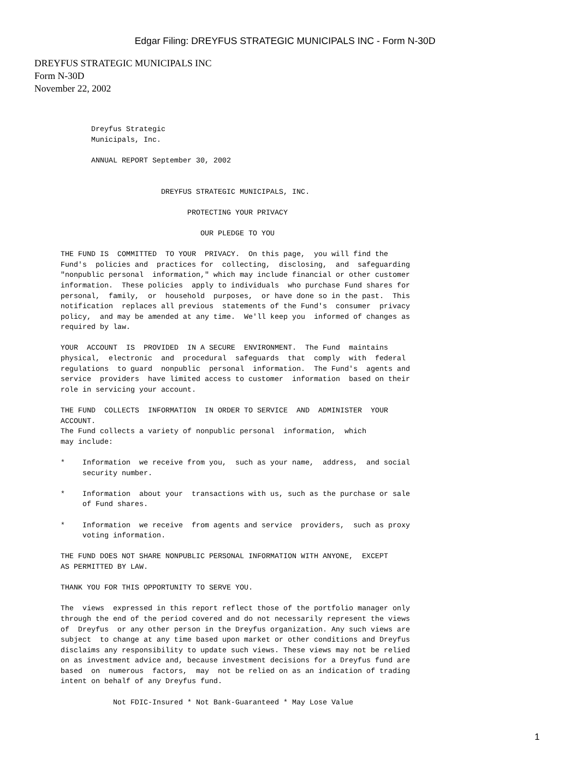Edgar Filing: DREYFUS STRATEGIC MUNICIPALS INC - Form N-30D
DREYFUS STRATEGIC MUNICIPALS INC
Form N-30D
November 22, 2002
             Dreyfus Strategic
             Municipals, Inc.

             ANNUAL REPORT September 30, 2002


                             DREYFUS STRATEGIC MUNICIPALS, INC.

                                   PROTECTING YOUR PRIVACY

                                      OUR PLEDGE TO YOU

      THE FUND IS  COMMITTED  TO YOUR  PRIVACY.  On this page,  you will find the
      Fund's  policies and  practices for  collecting,  disclosing,  and  safeguarding
      "nonpublic personal  information," which may include financial or other customer
      information.  These policies  apply to individuals  who purchase Fund shares for
      personal,  family,  or  household  purposes,  or have done so in the past.  This
      notification  replaces all previous  statements of the Fund's  consumer  privacy
      policy,  and may be amended at any time.  We'll keep you  informed of changes as
      required by law.

      YOUR  ACCOUNT  IS  PROVIDED  IN A SECURE  ENVIRONMENT.  The Fund  maintains
      physical,  electronic  and  procedural  safeguards  that  comply  with  federal
      regulations  to guard  nonpublic  personal  information.  The Fund's  agents and
      service  providers  have limited access to customer  information  based on their
      role in servicing your account.

      THE FUND  COLLECTS  INFORMATION  IN ORDER TO SERVICE  AND  ADMINISTER  YOUR
      ACCOUNT.
      The Fund collects a variety of nonpublic personal  information,  which
      may include:

      *    Information  we receive from you,  such as your name,  address,  and social
           security number.

      *    Information  about your  transactions with us, such as the purchase or sale
           of Fund shares.

      *    Information  we receive  from agents and service  providers,  such as proxy
           voting information.

      THE FUND DOES NOT SHARE NONPUBLIC PERSONAL INFORMATION WITH ANYONE,  EXCEPT
      AS PERMITTED BY LAW.

      THANK YOU FOR THIS OPPORTUNITY TO SERVE YOU.

      The  views  expressed in this report reflect those of the portfolio manager only
      through the end of the period covered and do not necessarily represent the views
      of  Dreyfus  or any other person in the Dreyfus organization. Any such views are
      subject  to change at any time based upon market or other conditions and Dreyfus
      disclaims any responsibility to update such views. These views may not be relied
      on as investment advice and, because investment decisions for a Dreyfus fund are
      based  on  numerous  factors,  may  not be relied on as an indication of trading
      intent on behalf of any Dreyfus fund.

                  Not FDIC-Insured * Not Bank-Guaranteed * May Lose Value
1